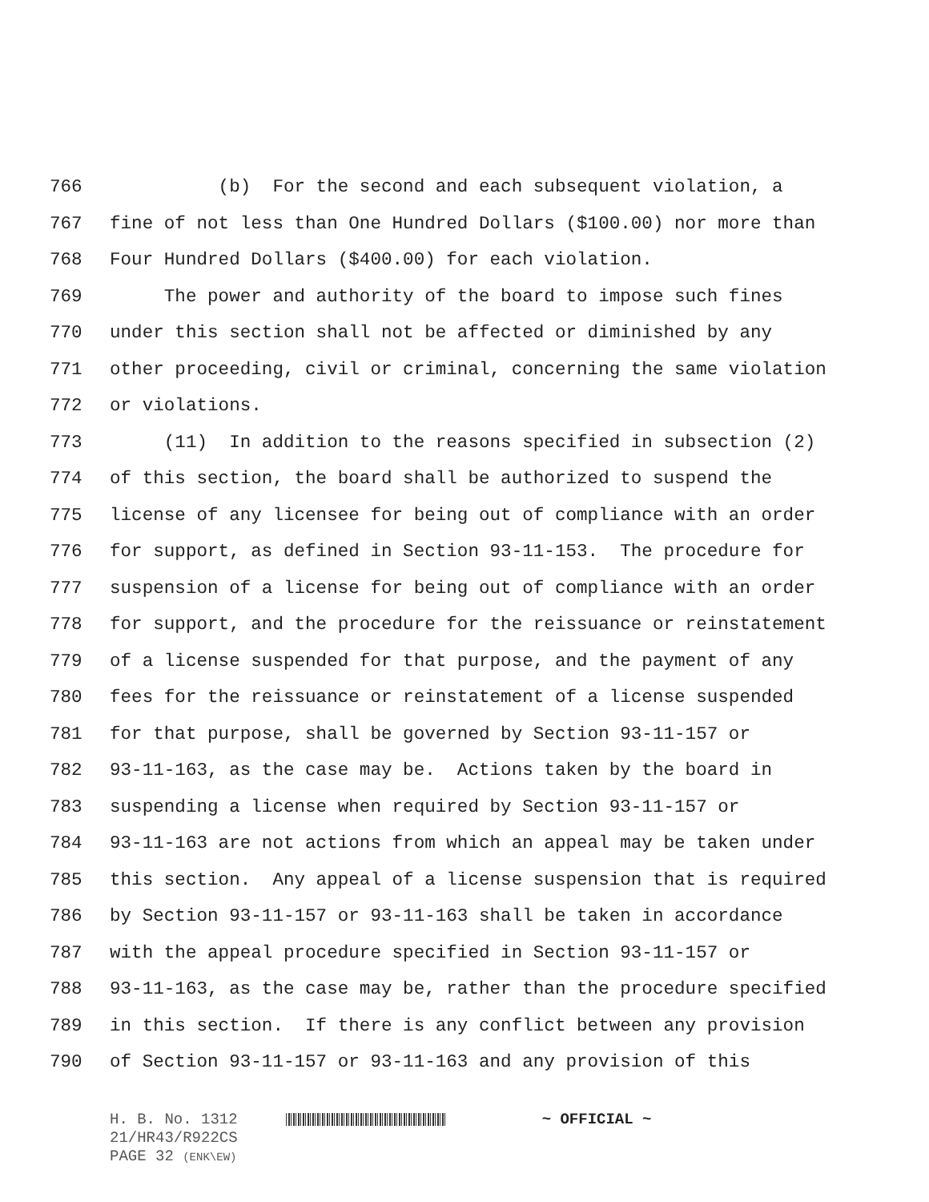766 (b) For the second and each subsequent violation, a
767 fine of not less than One Hundred Dollars ($100.00) nor more than
768 Four Hundred Dollars ($400.00) for each violation.
769 The power and authority of the board to impose such fines
770 under this section shall not be affected or diminished by any
771 other proceeding, civil or criminal, concerning the same violation
772 or violations.
773 (11) In addition to the reasons specified in subsection (2)
774 of this section, the board shall be authorized to suspend the
775 license of any licensee for being out of compliance with an order
776 for support, as defined in Section 93-11-153. The procedure for
777 suspension of a license for being out of compliance with an order
778 for support, and the procedure for the reissuance or reinstatement
779 of a license suspended for that purpose, and the payment of any
780 fees for the reissuance or reinstatement of a license suspended
781 for that purpose, shall be governed by Section 93-11-157 or
782 93-11-163, as the case may be. Actions taken by the board in
783 suspending a license when required by Section 93-11-157 or
784 93-11-163 are not actions from which an appeal may be taken under
785 this section. Any appeal of a license suspension that is required
786 by Section 93-11-157 or 93-11-163 shall be taken in accordance
787 with the appeal procedure specified in Section 93-11-157 or
788 93-11-163, as the case may be, rather than the procedure specified
789 in this section. If there is any conflict between any provision
790 of Section 93-11-157 or 93-11-163 and any provision of this
H. B. No. 1312 ~ OFFICIAL ~
21/HR43/R922CS
PAGE 32 (ENK\EW)